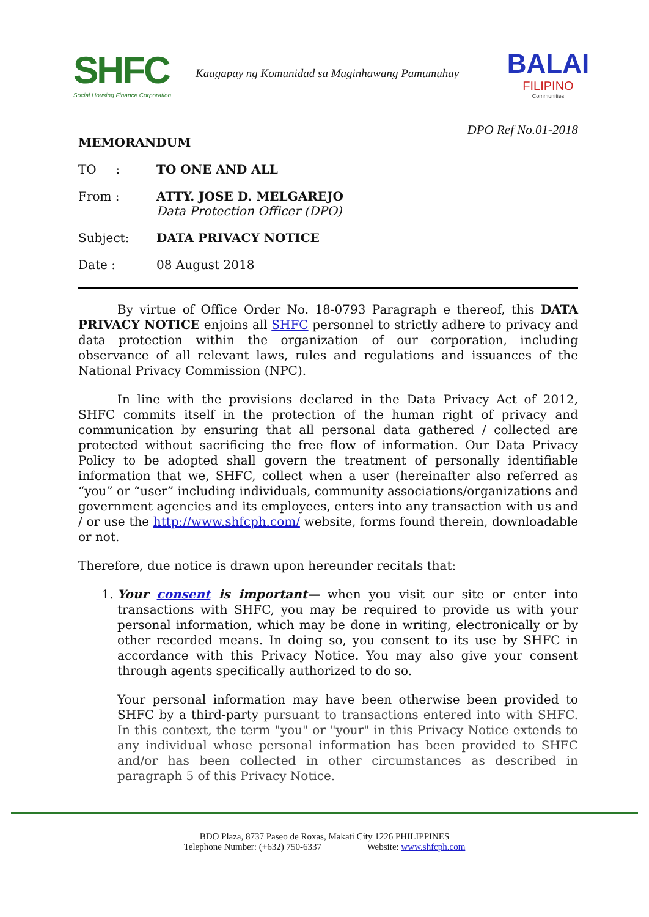SHFC
Social Housing Finance Corporation
Kaagapay ng Komunidad sa Maginhawang Pamumuhay
BALAI
FILIPINO
Communities
DPO Ref No.01-2018
MEMORANDUM
TO : TO ONE AND ALL
From : ATTY. JOSE D. MELGAREJO
Data Protection Officer (DPO)
Subject: DATA PRIVACY NOTICE
Date : 08 August 2018
By virtue of Office Order No. 18-0793 Paragraph e thereof, this DATA PRIVACY NOTICE enjoins all SHFC personnel to strictly adhere to privacy and data protection within the organization of our corporation, including observance of all relevant laws, rules and regulations and issuances of the National Privacy Commission (NPC).
In line with the provisions declared in the Data Privacy Act of 2012, SHFC commits itself in the protection of the human right of privacy and communication by ensuring that all personal data gathered / collected are protected without sacrificing the free flow of information. Our Data Privacy Policy to be adopted shall govern the treatment of personally identifiable information that we, SHFC, collect when a user (hereinafter also referred as “you” or “user” including individuals, community associations/organizations and government agencies and its employees, enters into any transaction with us and / or use the http://www.shfcph.com/ website, forms found therein, downloadable or not.
Therefore, due notice is drawn upon hereunder recitals that:
1. Your consent is important— when you visit our site or enter into transactions with SHFC, you may be required to provide us with your personal information, which may be done in writing, electronically or by other recorded means. In doing so, you consent to its use by SHFC in accordance with this Privacy Notice. You may also give your consent through agents specifically authorized to do so.
Your personal information may have been otherwise been provided to SHFC by a third-party pursuant to transactions entered into with SHFC. In this context, the term "you" or "your" in this Privacy Notice extends to any individual whose personal information has been provided to SHFC and/or has been collected in other circumstances as described in paragraph 5 of this Privacy Notice.
BDO Plaza, 8737 Paseo de Roxas, Makati City 1226 PHILIPPINES
Telephone Number: (+632) 750-6337 Website: www.shfcph.com